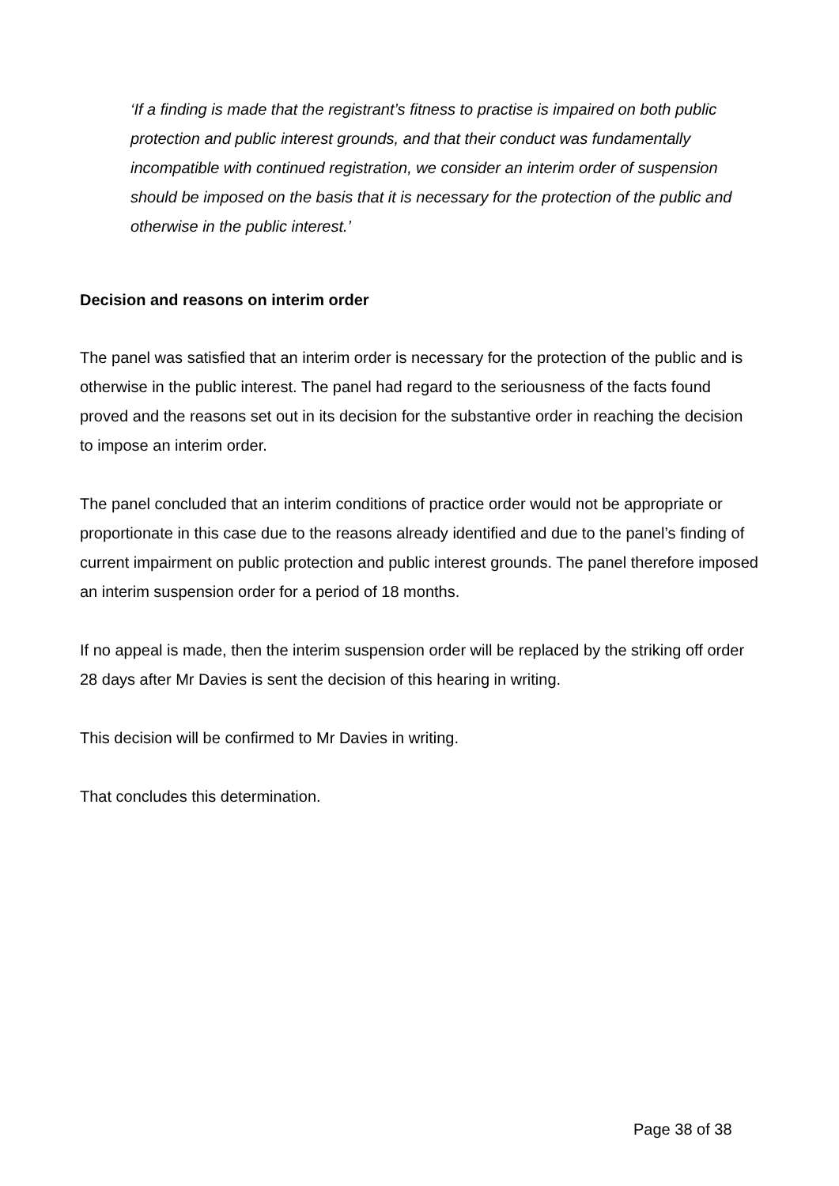‘If a finding is made that the registrant’s fitness to practise is impaired on both public protection and public interest grounds, and that their conduct was fundamentally incompatible with continued registration, we consider an interim order of suspension should be imposed on the basis that it is necessary for the protection of the public and otherwise in the public interest.’
Decision and reasons on interim order
The panel was satisfied that an interim order is necessary for the protection of the public and is otherwise in the public interest. The panel had regard to the seriousness of the facts found proved and the reasons set out in its decision for the substantive order in reaching the decision to impose an interim order.
The panel concluded that an interim conditions of practice order would not be appropriate or proportionate in this case due to the reasons already identified and due to the panel’s finding of current impairment on public protection and public interest grounds. The panel therefore imposed an interim suspension order for a period of 18 months.
If no appeal is made, then the interim suspension order will be replaced by the striking off order 28 days after Mr Davies is sent the decision of this hearing in writing.
This decision will be confirmed to Mr Davies in writing.
That concludes this determination.
Page 38 of 38